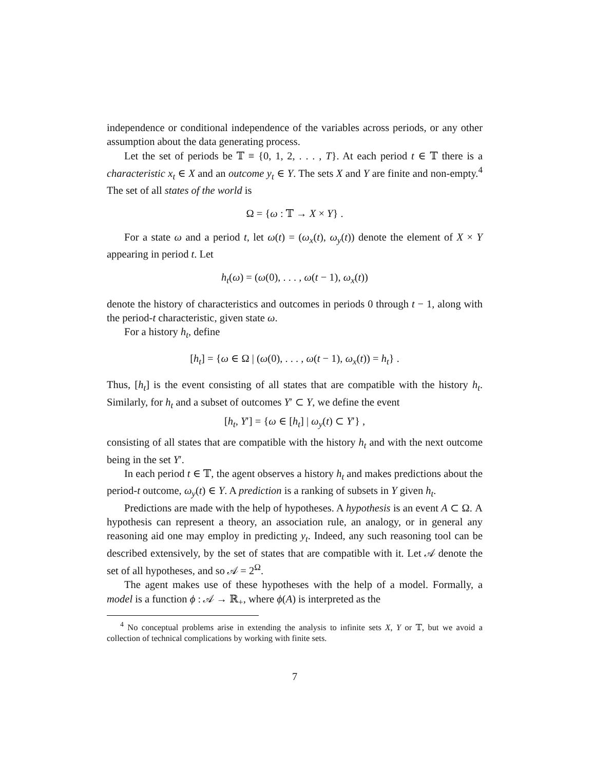independence or conditional independence of the variables across periods, or any other assumption about the data generating process.
Let the set of periods be 𝕋 ≡ {0, 1, 2, . . . , T}. At each period t ∈ 𝕋 there is a characteristic x<sub>t</sub> ∈ X and an outcome y<sub>t</sub> ∈ Y. The sets X and Y are finite and non-empty.<sup>4</sup> The set of all states of the world is
Ω = {ω : 𝕋 → X × Y} .
For a state ω and a period t, let ω(t) = (ω<sub>x</sub>(t), ω<sub>y</sub>(t)) denote the element of X × Y appearing in period t. Let
h<sub>t</sub>(ω) = (ω(0), . . . , ω(t − 1), ω<sub>x</sub>(t))
denote the history of characteristics and outcomes in periods 0 through t − 1, along with the period-t characteristic, given state ω.
For a history h<sub>t</sub>, define
[h<sub>t</sub>] = {ω ∈ Ω | (ω(0), . . . , ω(t − 1), ω<sub>x</sub>(t)) = h<sub>t</sub>} .
Thus, [h<sub>t</sub>] is the event consisting of all states that are compatible with the history h<sub>t</sub>. Similarly, for h<sub>t</sub> and a subset of outcomes Y′ ⊂ Y, we define the event
[h<sub>t</sub>, Y′] = {ω ∈ [h<sub>t</sub>] | ω<sub>y</sub>(t) ⊂ Y′} ,
consisting of all states that are compatible with the history h<sub>t</sub> and with the next outcome being in the set Y′.
In each period t ∈ 𝕋, the agent observes a history h<sub>t</sub> and makes predictions about the period-t outcome, ω<sub>y</sub>(t) ∈ Y. A prediction is a ranking of subsets in Y given h<sub>t</sub>.
Predictions are made with the help of hypotheses. A hypothesis is an event A ⊂ Ω. A hypothesis can represent a theory, an association rule, an analogy, or in general any reasoning aid one may employ in predicting y<sub>t</sub>. Indeed, any such reasoning tool can be described extensively, by the set of states that are compatible with it. Let 𝒜 denote the set of all hypotheses, and so 𝒜 = 2<sup>Ω</sup>.
The agent makes use of these hypotheses with the help of a model. Formally, a model is a function ϕ : 𝒜 → ℝ<sub>+</sub>, where ϕ(A) is interpreted as the
<sup>4</sup> No conceptual problems arise in extending the analysis to infinite sets X, Y or 𝕋, but we avoid a collection of technical complications by working with finite sets.
7